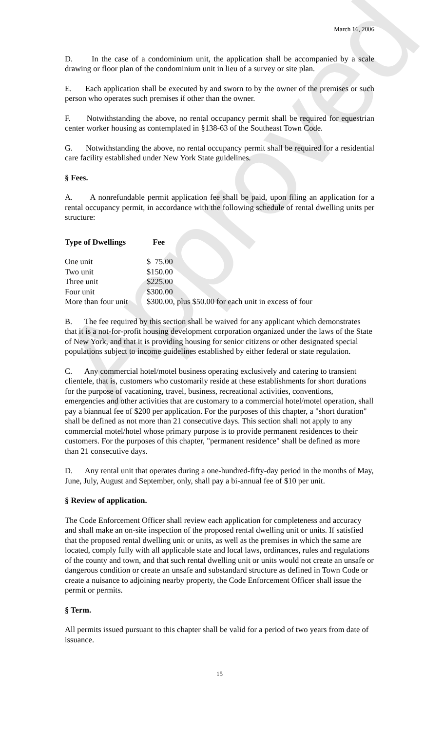Approved
March 16, 2006
D. In the case of a condominium unit, the application shall be accompanied by a scale drawing or floor plan of the condominium unit in lieu of a survey or site plan.
E. Each application shall be executed by and sworn to by the owner of the premises or such person who operates such premises if other than the owner.
F. Notwithstanding the above, no rental occupancy permit shall be required for equestrian center worker housing as contemplated in §138-63 of the Southeast Town Code.
G. Notwithstanding the above, no rental occupancy permit shall be required for a residential care facility established under New York State guidelines.
§ Fees.
A. A nonrefundable permit application fee shall be paid, upon filing an application for a rental occupancy permit, in accordance with the following schedule of rental dwelling units per structure:
| Type of Dwellings | Fee |
| --- | --- |
| One unit | $ 75.00 |
| Two unit | $150.00 |
| Three unit | $225.00 |
| Four unit | $300.00 |
| More than four unit | $300.00, plus $50.00 for each unit in excess of four |
B. The fee required by this section shall be waived for any applicant which demonstrates that it is a not-for-profit housing development corporation organized under the laws of the State of New York, and that it is providing housing for senior citizens or other designated special populations subject to income guidelines established by either federal or state regulation.
C. Any commercial hotel/motel business operating exclusively and catering to transient clientele, that is, customers who customarily reside at these establishments for short durations for the purpose of vacationing, travel, business, recreational activities, conventions, emergencies and other activities that are customary to a commercial hotel/motel operation, shall pay a biannual fee of $200 per application. For the purposes of this chapter, a "short duration" shall be defined as not more than 21 consecutive days. This section shall not apply to any commercial motel/hotel whose primary purpose is to provide permanent residences to their customers. For the purposes of this chapter, "permanent residence" shall be defined as more than 21 consecutive days.
D. Any rental unit that operates during a one-hundred-fifty-day period in the months of May, June, July, August and September, only, shall pay a bi-annual fee of $10 per unit.
§ Review of application.
The Code Enforcement Officer shall review each application for completeness and accuracy and shall make an on-site inspection of the proposed rental dwelling unit or units. If satisfied that the proposed rental dwelling unit or units, as well as the premises in which the same are located, comply fully with all applicable state and local laws, ordinances, rules and regulations of the county and town, and that such rental dwelling unit or units would not create an unsafe or dangerous condition or create an unsafe and substandard structure as defined in Town Code or create a nuisance to adjoining nearby property, the Code Enforcement Officer shall issue the permit or permits.
§ Term.
All permits issued pursuant to this chapter shall be valid for a period of two years from date of issuance.
15